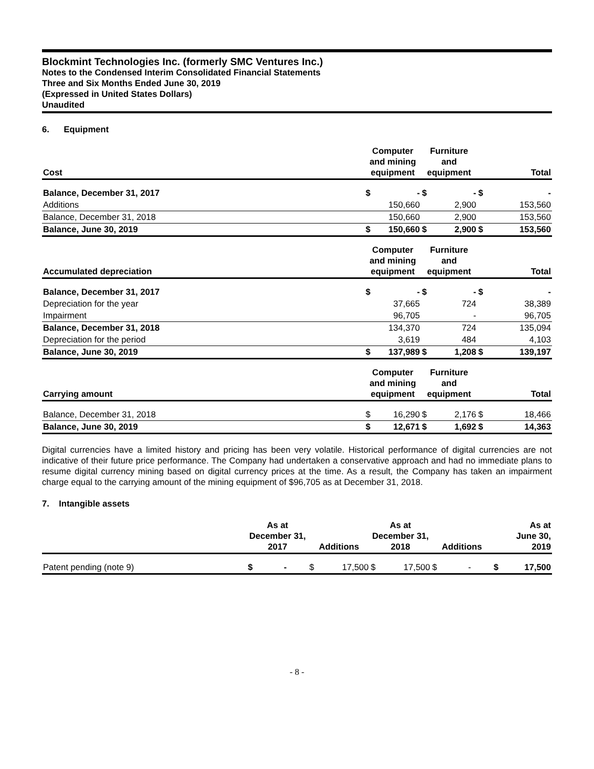Blockmint Technologies Inc. (formerly SMC Ventures Inc.)
Notes to the Condensed Interim Consolidated Financial Statements
Three and Six Months Ended June 30, 2019
(Expressed in United States Dollars)
Unaudited
6. Equipment
| Cost | Computer and mining equipment | | Furniture and equipment | | Total | |
| --- | --- | --- | --- | --- | --- | --- |
| Balance, December 31, 2017 | $ | - | $ | - | $ | - |
| Additions | | 150,660 | | 2,900 | | 153,560 |
| Balance, December 31, 2018 | | 150,660 | | 2,900 | | 153,560 |
| Balance, June 30, 2019 | $ | 150,660 | $ | 2,900 | $ | 153,560 |
| Accumulated depreciation | Computer and mining equipment | | Furniture and equipment | | Total | |
| Balance, December 31, 2017 | $ | - | $ | - | $ | - |
| Depreciation for the year | | 37,665 | | 724 | | 38,389 |
| Impairment | | 96,705 | | - | | 96,705 |
| Balance, December 31, 2018 | | 134,370 | | 724 | | 135,094 |
| Depreciation for the period | | 3,619 | | 484 | | 4,103 |
| Balance, June 30, 2019 | $ | 137,989 | $ | 1,208 | $ | 139,197 |
| Carrying amount | Computer and mining equipment | | Furniture and equipment | | Total | |
| Balance, December 31, 2018 | $ | 16,290 | $ | 2,176 | $ | 18,466 |
| Balance, June 30, 2019 | $ | 12,671 | $ | 1,692 | $ | 14,363 |
Digital currencies have a limited history and pricing has been very volatile. Historical performance of digital currencies are not indicative of their future price performance. The Company had undertaken a conservative approach and had no immediate plans to resume digital currency mining based on digital currency prices at the time. As a result, the Company has taken an impairment charge equal to the carrying amount of the mining equipment of $96,705 as at December 31, 2018.
7. Intangible assets
| | As at December 31, 2017 | | Additions | | As at December 31, 2018 | | Additions | | As at June 30, 2019 | |
| --- | --- | --- | --- | --- | --- | --- | --- | --- | --- | --- |
| Patent pending (note 9) | $ | - | $ | 17,500 | $ | 17,500 | $ | - | $ | 17,500 |
- 8 -